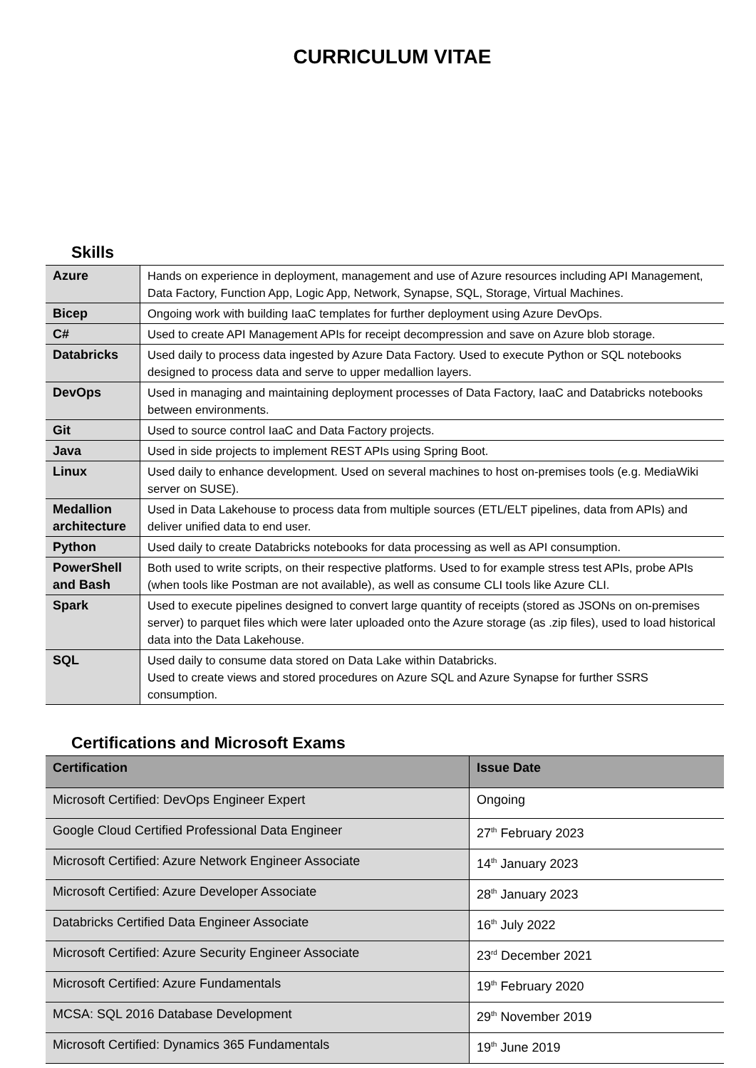CURRICULUM VITAE
Skills
| Azure | Hands on experience in deployment, management and use of Azure resources including API Management, Data Factory, Function App, Logic App, Network, Synapse, SQL, Storage, Virtual Machines. |
| Bicep | Ongoing work with building IaaC templates for further deployment using Azure DevOps. |
| C# | Used to create API Management APIs for receipt decompression and save on Azure blob storage. |
| Databricks | Used daily to process data ingested by Azure Data Factory. Used to execute Python or SQL notebooks designed to process data and serve to upper medallion layers. |
| DevOps | Used in managing and maintaining deployment processes of Data Factory, IaaC and Databricks notebooks between environments. |
| Git | Used to source control IaaC and Data Factory projects. |
| Java | Used in side projects to implement REST APIs using Spring Boot. |
| Linux | Used daily to enhance development. Used on several machines to host on-premises tools (e.g. MediaWiki server on SUSE). |
| Medallion architecture | Used in Data Lakehouse to process data from multiple sources (ETL/ELT pipelines, data from APIs) and deliver unified data to end user. |
| Python | Used daily to create Databricks notebooks for data processing as well as API consumption. |
| PowerShell and Bash | Both used to write scripts, on their respective platforms. Used to for example stress test APIs, probe APIs (when tools like Postman are not available), as well as consume CLI tools like Azure CLI. |
| Spark | Used to execute pipelines designed to convert large quantity of receipts (stored as JSONs on on-premises server) to parquet files which were later uploaded onto the Azure storage (as .zip files), used to load historical data into the Data Lakehouse. |
| SQL | Used daily to consume data stored on Data Lake within Databricks. Used to create views and stored procedures on Azure SQL and Azure Synapse for further SSRS consumption. |
Certifications and Microsoft Exams
| Certification | Issue Date |
| --- | --- |
| Microsoft Certified: DevOps Engineer Expert | Ongoing |
| Google Cloud Certified Professional Data Engineer | 27<sup>th</sup> February 2023 |
| Microsoft Certified: Azure Network Engineer Associate | 14<sup>th</sup> January 2023 |
| Microsoft Certified: Azure Developer Associate | 28<sup>th</sup> January 2023 |
| Databricks Certified Data Engineer Associate | 16<sup>th</sup> July 2022 |
| Microsoft Certified: Azure Security Engineer Associate | 23<sup>rd</sup> December 2021 |
| Microsoft Certified: Azure Fundamentals | 19<sup>th</sup> February 2020 |
| MCSA: SQL 2016 Database Development | 29<sup>th</sup> November 2019 |
| Microsoft Certified: Dynamics 365 Fundamentals | 19<sup>th</sup> June 2019 |